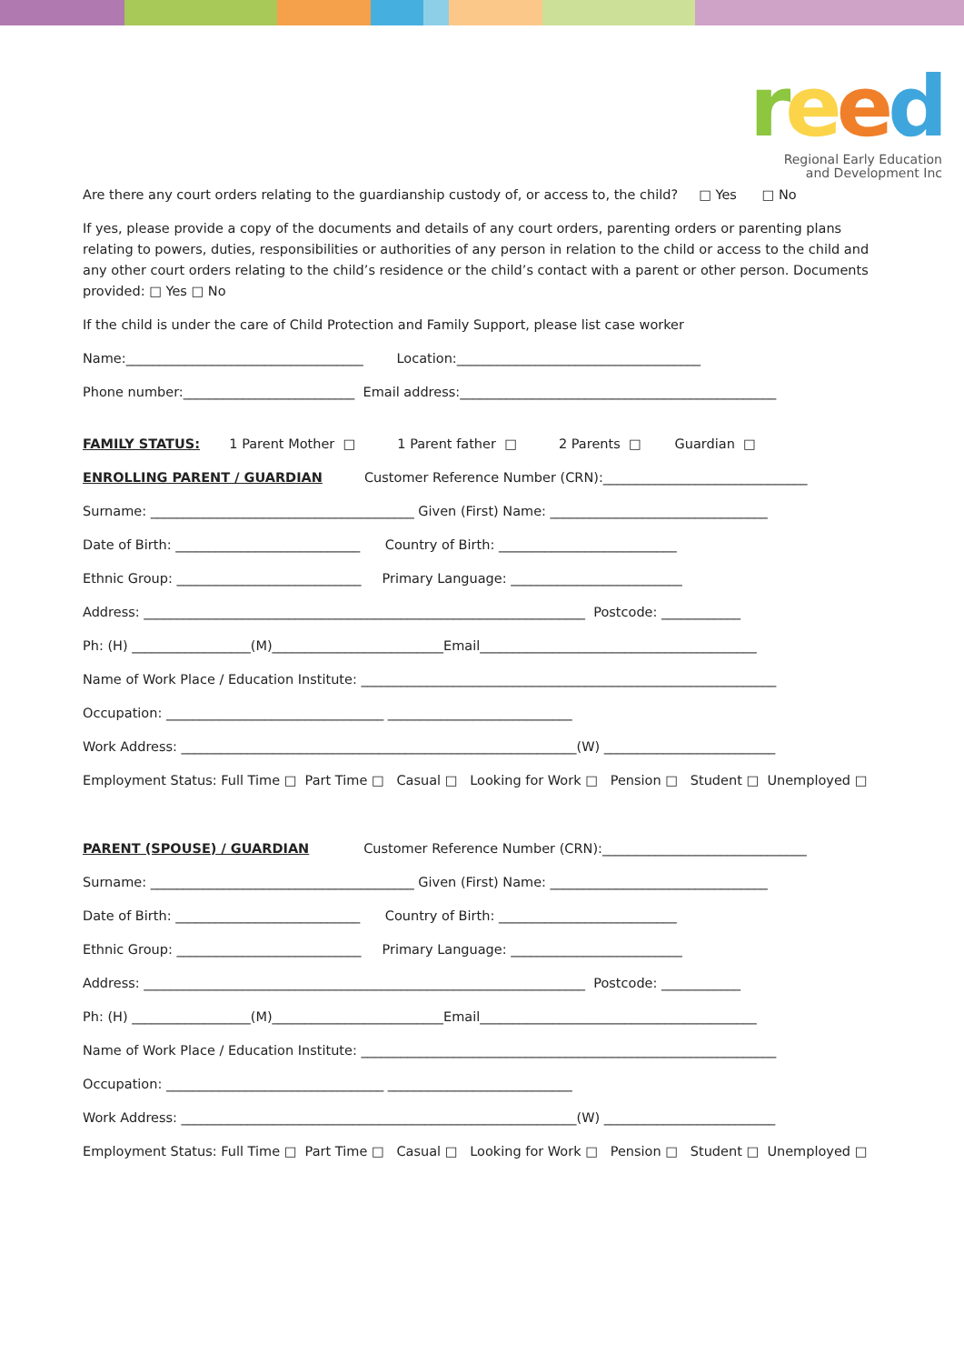reed
Regional Early Education
and Development Inc
Are there any court orders relating to the guardianship custody of, or access to, the child? □ Yes □ No
If yes, please provide a copy of the documents and details of any court orders, parenting orders or parenting plans relating to powers, duties, responsibilities or authorities of any person in relation to the child or access to the child and any other court orders relating to the child’s residence or the child’s contact with a parent or other person. Documents provided: □ Yes □ No
If the child is under the care of Child Protection and Family Support, please list case worker
Name:____________________________________ Location:_____________________________________
Phone number:__________________________ Email address:________________________________________________
FAMILY STATUS: 1 Parent Mother □ 1 Parent father □ 2 Parents □ Guardian □
ENROLLING PARENT / GUARDIAN Customer Reference Number (CRN):_______________________________
Surname: ________________________________________ Given (First) Name: _________________________________
Date of Birth: ____________________________ Country of Birth: ___________________________
Ethnic Group: ____________________________ Primary Language: __________________________
Address: ___________________________________________________________________ Postcode: ____________
Ph: (H) __________________(M)__________________________Email__________________________________________
Name of Work Place / Education Institute: _______________________________________________________________
Occupation: _________________________________ ____________________________
Work Address: ____________________________________________________________(W) __________________________
Employment Status: Full Time □ Part Time □ Casual □ Looking for Work □ Pension □ Student □ Unemployed □
PARENT (SPOUSE) / GUARDIAN Customer Reference Number (CRN):_______________________________
Surname: ________________________________________ Given (First) Name: _________________________________
Date of Birth: ____________________________ Country of Birth: ___________________________
Ethnic Group: ____________________________ Primary Language: __________________________
Address: ___________________________________________________________________ Postcode: ____________
Ph: (H) __________________(M)__________________________Email__________________________________________
Name of Work Place / Education Institute: _______________________________________________________________
Occupation: _________________________________ ____________________________
Work Address: ____________________________________________________________(W) __________________________
Employment Status: Full Time □ Part Time □ Casual □ Looking for Work □ Pension □ Student □ Unemployed □